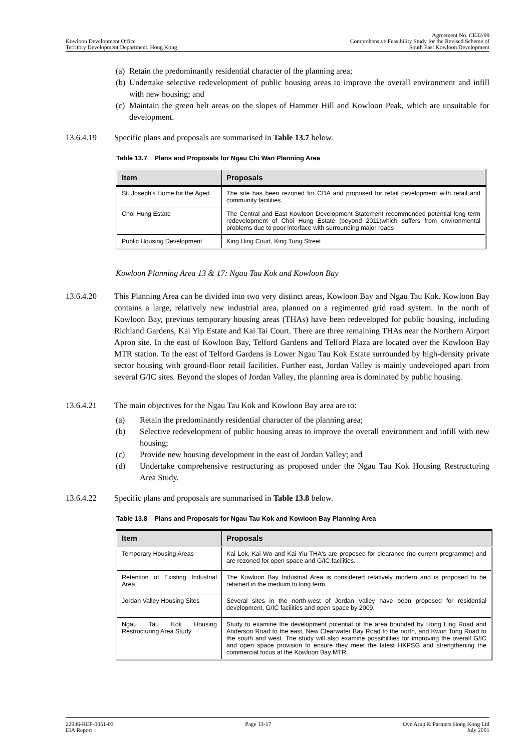Kowloon Development Office
Territory Development Department, Hong Kong
Agreement No. CE32/99
Comprehensive Feasibility Study for the Revised Scheme of
South East Kowloon Development
(a) Retain the predominantly residential character of the planning area;
(b) Undertake selective redevelopment of public housing areas to improve the overall environment and infill with new housing; and
(c) Maintain the green belt areas on the slopes of Hammer Hill and Kowloon Peak, which are unsuitable for development.
13.6.4.19 Specific plans and proposals are summarised in Table 13.7 below.
Table 13.7 Plans and Proposals for Ngau Chi Wan Planning Area
| Item | Proposals |
| --- | --- |
| St. Joseph's Home for the Aged | The site has been rezoned for CDA and proposed for retail development with retail and community facilities. |
| Choi Hung Estate | The Central and East Kowloon Development Statement recommended potential long term redevelopment of Choi Hung Estate (beyond 2011)which suffers from environmental problems due to poor interface with surrounding major roads |
| Public Housing Development | King Hing Court, King Tung Street |
Kowloon Planning Area 13 & 17: Ngau Tau Kok and Kowloon Bay
13.6.4.20 This Planning Area can be divided into two very distinct areas, Kowloon Bay and Ngau Tau Kok. Kowloon Bay contains a large, relatively new industrial area, planned on a regimented grid road system. In the north of Kowloon Bay, previous temporary housing areas (THAs) have been redeveloped for public housing, including Richland Gardens, Kai Yip Estate and Kai Tai Court. There are three remaining THAs near the Northern Airport Apron site. In the east of Kowloon Bay, Telford Gardens and Telford Plaza are located over the Kowloon Bay MTR station. To the east of Telford Gardens is Lower Ngau Tau Kok Estate surrounded by high-density private sector housing with ground-floor retail facilities. Further east, Jordan Valley is mainly undeveloped apart from several G/IC sites. Beyond the slopes of Jordan Valley, the planning area is dominated by public housing.
13.6.4.21 The main objectives for the Ngau Tau Kok and Kowloon Bay area are to:
(a) Retain the predominantly residential character of the planning area;
(b) Selective redevelopment of public housing areas to improve the overall environment and infill with new housing;
(c) Provide new housing development in the east of Jordan Valley; and
(d) Undertake comprehensive restructuring as proposed under the Ngau Tau Kok Housing Restructuring Area Study.
13.6.4.22 Specific plans and proposals are summarised in Table 13.8 below.
Table 13.8 Plans and Proposals for Ngau Tau Kok and Kowloon Bay Planning Area
| Item | Proposals |
| --- | --- |
| Temporary Housing Areas | Kai Lok, Kai Wo and Kai Yiu THA's are proposed for clearance (no current programme) and are rezoned for open space and G/IC facilities. |
| Retention of Existing Industrial Area | The Kowloon Bay Industrial Area is considered relatively modern and is proposed to be retained in the medium to long term. |
| Jordan Valley Housing Sites | Several sites in the north-west of Jordan Valley have been proposed for residential development, G/IC facilities and open space by 2009. |
| Ngau Tau Kok Housing Restructuring Area Study | Study to examine the development potential of the area bounded by Hong Ling Road and Anderson Road to the east, New Clearwater Bay Road to the north, and Kwun Tong Road to the south and west. The study will also examine possibilities for improving the overall G/IC and open space provision to ensure they meet the latest HKPSG and strengthening the commercial focus at the Kowloon Bay MTR. |
22936-REP-0051-03
EIA Report
Page 13-17 Ove Arup & Partners Hong Kong Ltd
July 2001